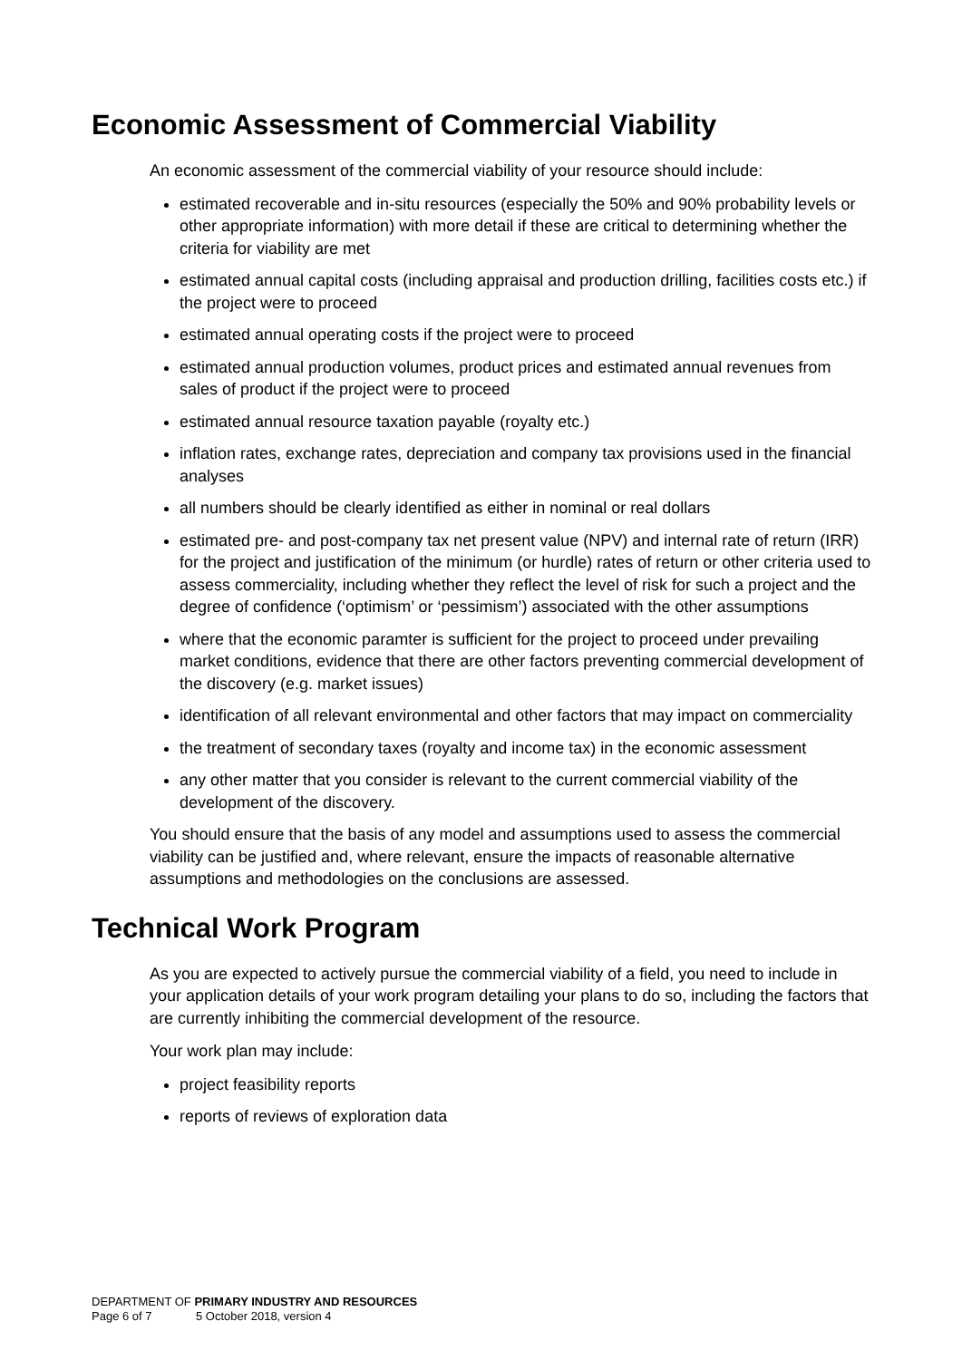Economic Assessment of Commercial Viability
An economic assessment of the commercial viability of your resource should include:
estimated recoverable and in-situ resources (especially the 50% and 90% probability levels or other appropriate information) with more detail if these are critical to determining whether the criteria for viability are met
estimated annual capital costs (including appraisal and production drilling, facilities costs etc.) if the project were to proceed
estimated annual operating costs if the project were to proceed
estimated annual production volumes, product prices and estimated annual revenues from sales of product if the project were to proceed
estimated annual resource taxation payable (royalty etc.)
inflation rates, exchange rates, depreciation and company tax provisions used in the financial analyses
all numbers should be clearly identified as either in nominal or real dollars
estimated pre- and post-company tax net present value (NPV) and internal rate of return (IRR) for the project and justification of the minimum (or hurdle) rates of return or other criteria used to assess commerciality, including whether they reflect the level of risk for such a project and the degree of confidence (‘optimism’ or ‘pessimism’) associated with the other assumptions
where that the economic paramter is sufficient for the project to proceed under prevailing market conditions, evidence that there are other factors preventing commercial development of the discovery (e.g. market issues)
identification of all relevant environmental and other factors that may impact on commerciality
the treatment of secondary taxes (royalty and income tax) in the economic assessment
any other matter that you consider is relevant to the current commercial viability of the development of the discovery.
You should ensure that the basis of any model and assumptions used to assess the commercial viability can be justified and, where relevant, ensure the impacts of reasonable alternative assumptions and methodologies on the conclusions are assessed.
Technical Work Program
As you are expected to actively pursue the commercial viability of a field, you need to include in your application details of your work program detailing your plans to do so, including the factors that are currently inhibiting the commercial development of the resource.
Your work plan may include:
project feasibility reports
reports of reviews of exploration data
DEPARTMENT OF PRIMARY INDUSTRY AND RESOURCES
Page 6 of 7 5 October 2018, version 4